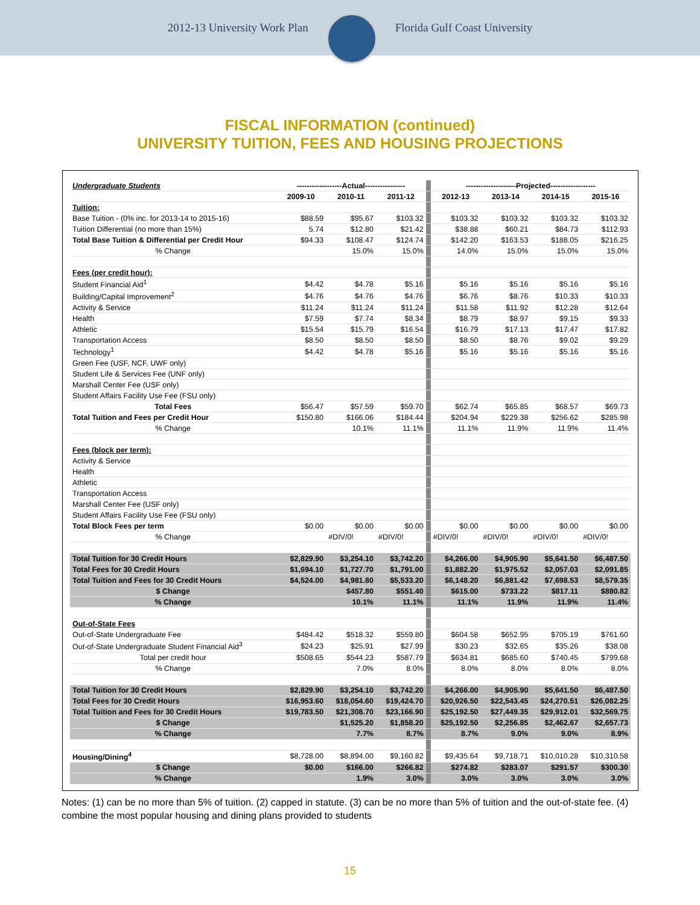2012-13 University Work Plan Florida Gulf Coast University
FISCAL INFORMATION (continued)
UNIVERSITY TUITION, FEES AND HOUSING PROJECTIONS
| Undergraduate Students | ------------------Actual---------------- | | | | --------------------Projected------------------ | | | |
| | 2009-10 | 2010-11 | 2011-12 | | 2012-13 | 2013-14 | 2014-15 | 2015-16 |
| Tuition: | | | | | | | | |
| Base Tuition - (0% inc. for 2013-14 to 2015-16) | $88.59 | $95.67 | $103.32 | | $103.32 | $103.32 | $103.32 | $103.32 |
| Tuition Differential (no more than 15%) | 5.74 | $12.80 | $21.42 | | $38.88 | $60.21 | $84.73 | $112.93 |
| Total Base Tuition & Differential per Credit Hour | $94.33 | $108.47 | $124.74 | | $142.20 | $163.53 | $188.05 | $216.25 |
| % Change | | 15.0% | 15.0% | | 14.0% | 15.0% | 15.0% | 15.0% |
| Fees (per credit hour): | | | | | | | | |
| Student Financial Aid<sup>1</sup> | $4.42 | $4.78 | $5.16 | | $5.16 | $5.16 | $5.16 | $5.16 |
| Building/Capital Improvement<sup>2</sup> | $4.76 | $4.76 | $4.76 | | $6.76 | $8.76 | $10.33 | $10.33 |
| Activity & Service | $11.24 | $11.24 | $11.24 | | $11.58 | $11.92 | $12.28 | $12.64 |
| Health | $7.59 | $7.74 | $8.34 | | $8.79 | $8.97 | $9.15 | $9.33 |
| Athletic | $15.54 | $15.79 | $16.54 | | $16.79 | $17.13 | $17.47 | $17.82 |
| Transportation Access | $8.50 | $8.50 | $8.50 | | $8.50 | $8.76 | $9.02 | $9.29 |
| Technology<sup>1</sup> | $4.42 | $4.78 | $5.16 | | $5.16 | $5.16 | $5.16 | $5.16 |
| Green Fee (USF, NCF, UWF only) | | | | | | | | |
| Student Life & Services Fee (UNF only) | | | | | | | | |
| Marshall Center Fee (USF only) | | | | | | | | |
| Student Affairs Facility Use Fee (FSU only) | | | | | | | | |
| Total Fees | $56.47 | $57.59 | $59.70 | | $62.74 | $65.85 | $68.57 | $69.73 |
| Total Tuition and Fees per Credit Hour | $150.80 | $166.06 | $184.44 | | $204.94 | $229.38 | $256.62 | $285.98 |
| % Change | | 10.1% | 11.1% | | 11.1% | 11.9% | 11.9% | 11.4% |
| Fees (block per term): | | | | | | | | |
| Activity & Service | | | | | | | | |
| Health | | | | | | | | |
| Athletic | | | | | | | | |
| Transportation Access | | | | | | | | |
| Marshall Center Fee (USF only) | | | | | | | | |
| Student Affairs Facility Use Fee (FSU only) | | | | | | | | |
| Total Block Fees per term | $0.00 | $0.00 | $0.00 | | $0.00 | $0.00 | $0.00 | $0.00 |
| % Change | | #DIV/0! | #DIV/0! | | #DIV/0! | #DIV/0! | #DIV/0! | #DIV/0! |
| Total Tuition for 30 Credit Hours | $2,829.90 | $3,254.10 | $3,742.20 | | $4,266.00 | $4,905.90 | $5,641.50 | $6,487.50 |
| Total Fees for 30 Credit Hours | $1,694.10 | $1,727.70 | $1,791.00 | | $1,882.20 | $1,975.52 | $2,057.03 | $2,091.85 |
| Total Tuition and Fees for 30 Credit Hours | $4,524.00 | $4,981.80 | $5,533.20 | | $6,148.20 | $6,881.42 | $7,698.53 | $8,579.35 |
| $ Change | | $457.80 | $551.40 | | $615.00 | $733.22 | $817.11 | $880.82 |
| % Change | | 10.1% | 11.1% | | 11.1% | 11.9% | 11.9% | 11.4% |
| Out-of-State Fees | | | | | | | | |
| Out-of-State Undergraduate Fee | $484.42 | $518.32 | $559.80 | | $604.58 | $652.95 | $705.19 | $761.60 |
| Out-of-State Undergraduate Student Financial Aid<sup>3</sup> | $24.23 | $25.91 | $27.99 | | $30.23 | $32.65 | $35.26 | $38.08 |
| Total per credit hour | $508.65 | $544.23 | $587.79 | | $634.81 | $685.60 | $740.45 | $799.68 |
| % Change | | 7.0% | 8.0% | | 8.0% | 8.0% | 8.0% | 8.0% |
| Total Tuition for 30 Credit Hours | $2,829.90 | $3,254.10 | $3,742.20 | | $4,266.00 | $4,905.90 | $5,641.50 | $6,487.50 |
| Total Fees for 30 Credit Hours | $16,953.60 | $18,054.60 | $19,424.70 | | $20,926.50 | $22,543.45 | $24,270.51 | $26,082.25 |
| Total Tuition and Fees for 30 Credit Hours | $19,783.50 | $21,308.70 | $23,166.90 | | $25,192.50 | $27,449.35 | $29,912.01 | $32,569.75 |
| $ Change | | $1,525.20 | $1,858.20 | | $25,192.50 | $2,256.85 | $2,462.67 | $2,657.73 |
| % Change | | 7.7% | 8.7% | | 8.7% | 9.0% | 9.0% | 8.9% |
| Housing/Dining<sup>4</sup> | $8,728.00 | $8,894.00 | $9,160.82 | | $9,435.64 | $9,718.71 | $10,010.28 | $10,310.58 |
| $ Change | $0.00 | $166.00 | $266.82 | | $274.82 | $283.07 | $291.57 | $300.30 |
| % Change | | 1.9% | 3.0% | | 3.0% | 3.0% | 3.0% | 3.0% |
Notes: (1) can be no more than 5% of tuition. (2) capped in statute. (3) can be no more than 5% of tuition and the out-of-state fee. (4) combine the most popular housing and dining plans provided to students
15